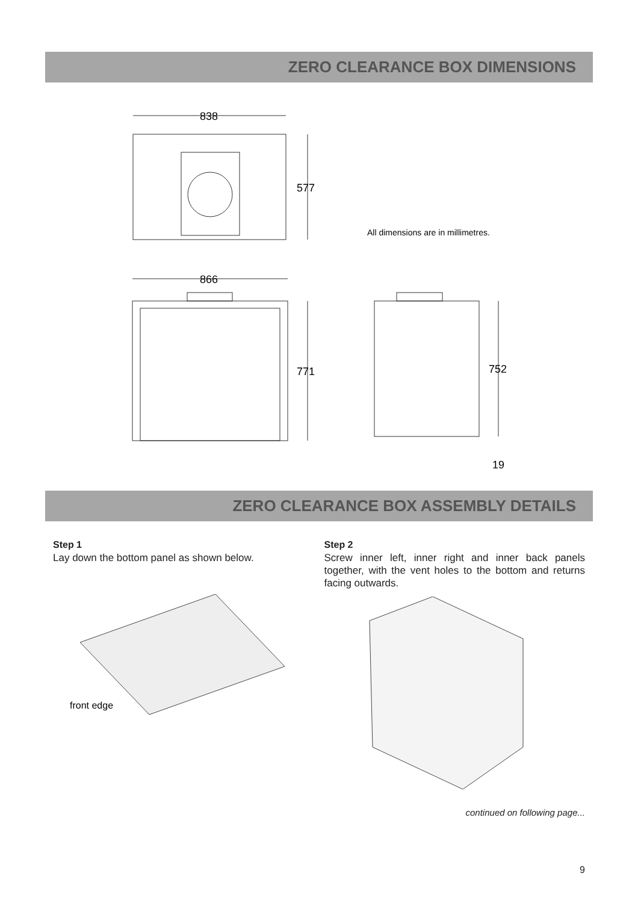ZERO CLEARANCE BOX DIMENSIONS
838
577
All dimensions are in millimetres.
866
771
752
19
ZERO CLEARANCE BOX ASSEMBLY DETAILS
Step 1
Lay down the bottom panel as shown below.
front edge
Step 2
Screw inner left, inner right and inner back panels together, with the vent holes to the bottom and returns facing outwards.
continued on following page...
9